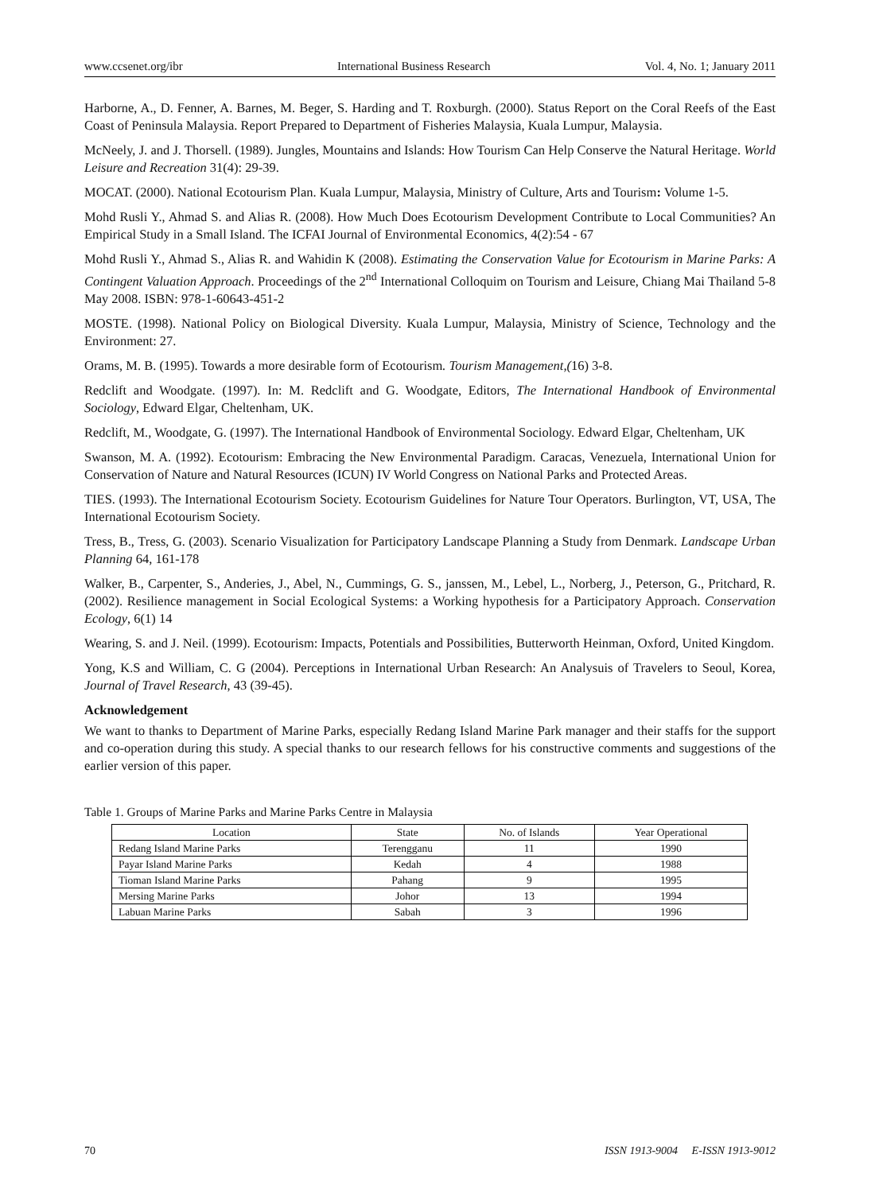www.ccsenet.org/ibr International Business Research Vol. 4, No. 1; January 2011
Harborne, A., D. Fenner, A. Barnes, M. Beger, S. Harding and T. Roxburgh. (2000). Status Report on the Coral Reefs of the East Coast of Peninsula Malaysia. Report Prepared to Department of Fisheries Malaysia, Kuala Lumpur, Malaysia.
McNeely, J. and J. Thorsell. (1989). Jungles, Mountains and Islands: How Tourism Can Help Conserve the Natural Heritage. World Leisure and Recreation 31(4): 29-39.
MOCAT. (2000). National Ecotourism Plan. Kuala Lumpur, Malaysia, Ministry of Culture, Arts and Tourism: Volume 1-5.
Mohd Rusli Y., Ahmad S. and Alias R. (2008). How Much Does Ecotourism Development Contribute to Local Communities? An Empirical Study in a Small Island. The ICFAI Journal of Environmental Economics, 4(2):54 - 67
Mohd Rusli Y., Ahmad S., Alias R. and Wahidin K (2008). Estimating the Conservation Value for Ecotourism in Marine Parks: A Contingent Valuation Approach. Proceedings of the 2<sup>nd</sup> International Colloquim on Tourism and Leisure, Chiang Mai Thailand 5-8 May 2008. ISBN: 978-1-60643-451-2
MOSTE. (1998). National Policy on Biological Diversity. Kuala Lumpur, Malaysia, Ministry of Science, Technology and the Environment: 27.
Orams, M. B. (1995). Towards a more desirable form of Ecotourism. Tourism Management,(16) 3-8.
Redclift and Woodgate. (1997). In: M. Redclift and G. Woodgate, Editors, The International Handbook of Environmental Sociology, Edward Elgar, Cheltenham, UK.
Redclift, M., Woodgate, G. (1997). The International Handbook of Environmental Sociology. Edward Elgar, Cheltenham, UK
Swanson, M. A. (1992). Ecotourism: Embracing the New Environmental Paradigm. Caracas, Venezuela, International Union for Conservation of Nature and Natural Resources (ICUN) IV World Congress on National Parks and Protected Areas.
TIES. (1993). The International Ecotourism Society. Ecotourism Guidelines for Nature Tour Operators. Burlington, VT, USA, The International Ecotourism Society.
Tress, B., Tress, G. (2003). Scenario Visualization for Participatory Landscape Planning a Study from Denmark. Landscape Urban Planning 64, 161-178
Walker, B., Carpenter, S., Anderies, J., Abel, N., Cummings, G. S., janssen, M., Lebel, L., Norberg, J., Peterson, G., Pritchard, R. (2002). Resilience management in Social Ecological Systems: a Working hypothesis for a Participatory Approach. Conservation Ecology, 6(1) 14
Wearing, S. and J. Neil. (1999). Ecotourism: Impacts, Potentials and Possibilities, Butterworth Heinman, Oxford, United Kingdom.
Yong, K.S and William, C. G (2004). Perceptions in International Urban Research: An Analysuis of Travelers to Seoul, Korea, Journal of Travel Research, 43 (39-45).
Acknowledgement
We want to thanks to Department of Marine Parks, especially Redang Island Marine Park manager and their staffs for the support and co-operation during this study. A special thanks to our research fellows for his constructive comments and suggestions of the earlier version of this paper.
Table 1. Groups of Marine Parks and Marine Parks Centre in Malaysia
| Location | State | No. of Islands | Year Operational |
| --- | --- | --- | --- |
| Redang Island Marine Parks | Terengganu | 11 | 1990 |
| Payar Island Marine Parks | Kedah | 4 | 1988 |
| Tioman Island Marine Parks | Pahang | 9 | 1995 |
| Mersing Marine Parks | Johor | 13 | 1994 |
| Labuan Marine Parks | Sabah | 3 | 1996 |
70 ISSN 1913-9004 E-ISSN 1913-9012